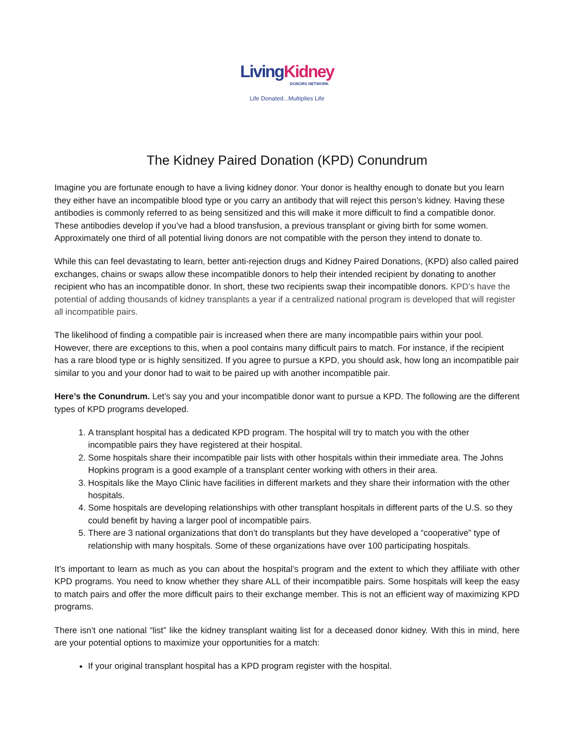Living Kidney
DONORS NETWORK
Life Donated...Multiplies Life
The Kidney Paired Donation (KPD) Conundrum
Imagine you are fortunate enough to have a living kidney donor. Your donor is healthy enough to donate but you learn they either have an incompatible blood type or you carry an antibody that will reject this person’s kidney. Having these antibodies is commonly referred to as being sensitized and this will make it more difficult to find a compatible donor. These antibodies develop if you’ve had a blood transfusion, a previous transplant or giving birth for some women. Approximately one third of all potential living donors are not compatible with the person they intend to donate to.
While this can feel devastating to learn, better anti-rejection drugs and Kidney Paired Donations, (KPD) also called paired exchanges, chains or swaps allow these incompatible donors to help their intended recipient by donating to another recipient who has an incompatible donor. In short, these two recipients swap their incompatible donors. KPD’s have the potential of adding thousands of kidney transplants a year if a centralized national program is developed that will register all incompatible pairs.
The likelihood of finding a compatible pair is increased when there are many incompatible pairs within your pool. However, there are exceptions to this, when a pool contains many difficult pairs to match. For instance, if the recipient has a rare blood type or is highly sensitized. If you agree to pursue a KPD, you should ask, how long an incompatible pair similar to you and your donor had to wait to be paired up with another incompatible pair.
Here’s the Conundrum. Let’s say you and your incompatible donor want to pursue a KPD. The following are the different types of KPD programs developed.
1. A transplant hospital has a dedicated KPD program. The hospital will try to match you with the other incompatible pairs they have registered at their hospital.
2. Some hospitals share their incompatible pair lists with other hospitals within their immediate area. The Johns Hopkins program is a good example of a transplant center working with others in their area.
3. Hospitals like the Mayo Clinic have facilities in different markets and they share their information with the other hospitals.
4. Some hospitals are developing relationships with other transplant hospitals in different parts of the U.S. so they could benefit by having a larger pool of incompatible pairs.
5. There are 3 national organizations that don’t do transplants but they have developed a “cooperative” type of relationship with many hospitals. Some of these organizations have over 100 participating hospitals.
It’s important to learn as much as you can about the hospital’s program and the extent to which they affiliate with other KPD programs. You need to know whether they share ALL of their incompatible pairs. Some hospitals will keep the easy to match pairs and offer the more difficult pairs to their exchange member. This is not an efficient way of maximizing KPD programs.
There isn’t one national “list” like the kidney transplant waiting list for a deceased donor kidney. With this in mind, here are your potential options to maximize your opportunities for a match:
If your original transplant hospital has a KPD program register with the hospital.